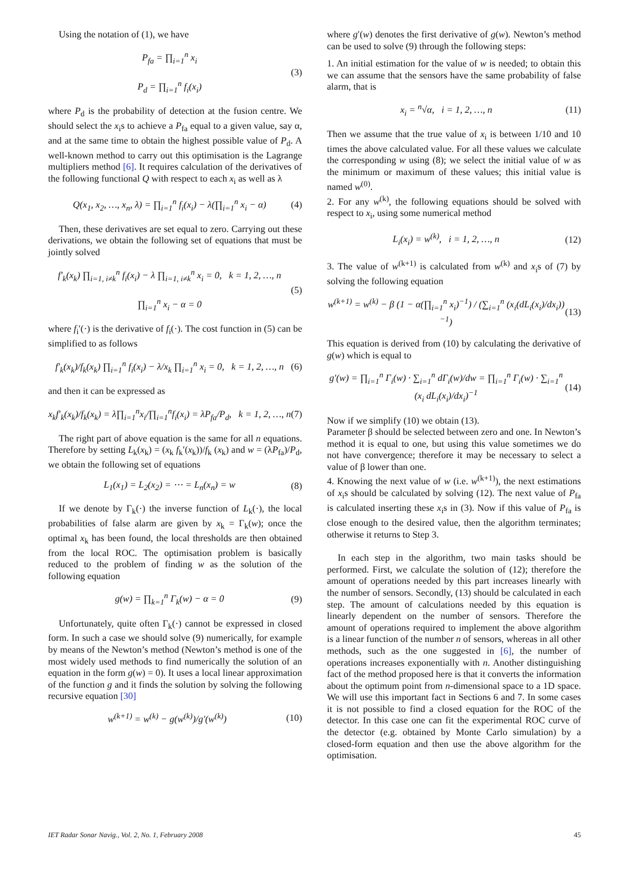Using the notation of (1), we have
P<sub>fa</sub> = ∏<sub>i=1</sub><sup>n</sup> x<sub>i</sub>
P<sub>d</sub> = ∏<sub>i=1</sub><sup>n</sup> f<sub>i</sub>(x<sub>i</sub>) (3)
where P<sub>d</sub> is the probability of detection at the fusion centre. We should select the x<sub>i</sub>s to achieve a P<sub>fa</sub> equal to a given value, say α, and at the same time to obtain the highest possible value of P<sub>d</sub>. A well-known method to carry out this optimisation is the Lagrange multipliers method [6]. It requires calculation of the derivatives of the following functional Q with respect to each x<sub>i</sub> as well as λ
Q(x<sub>1</sub>, x<sub>2</sub>, …, x<sub>n</sub>, λ) = ∏<sub>i=1</sub><sup>n</sup> f<sub>i</sub>(x<sub>i</sub>) − λ(∏<sub>i=1</sub><sup>n</sup> x<sub>i</sub> − α) (4)
Then, these derivatives are set equal to zero. Carrying out these derivations, we obtain the following set of equations that must be jointly solved
f′<sub>k</sub>(x<sub>k</sub>) ∏<sub>i=1, i≠k</sub><sup>n</sup> f<sub>i</sub>(x<sub>i</sub>) − λ ∏<sub>i=1, i≠k</sub><sup>n</sup> x<sub>i</sub> = 0, k = 1, 2, …, n
∏<sub>i=1</sub><sup>n</sup> x<sub>i</sub> − α = 0 (5)
where f<sub>i</sub>′(·) is the derivative of f<sub>i</sub>(·). The cost function in (5) can be simplified to as follows
f′<sub>k</sub>(x<sub>k</sub>)/f<sub>k</sub>(x<sub>k</sub>) ∏<sub>i=1</sub><sup>n</sup> f<sub>i</sub>(x<sub>i</sub>) − λ/x<sub>k</sub> ∏<sub>i=1</sub><sup>n</sup> x<sub>i</sub> = 0, k = 1, 2, …, n (6)
and then it can be expressed as
x<sub>k</sub>f′<sub>k</sub>(x<sub>k</sub>)/f<sub>k</sub>(x<sub>k</sub>) = λ∏<sub>i=1</sub><sup>n</sup>x<sub>i</sub>/∏<sub>i=1</sub><sup>n</sup>f<sub>i</sub>(x<sub>i</sub>) = λP<sub>fa</sub>/P<sub>d</sub>, k = 1, 2, …, n (7)
The right part of above equation is the same for all n equations. Therefore by setting L<sub>k</sub>(x<sub>k</sub>) = (x<sub>k</sub> f<sub>k</sub>′(x<sub>k</sub>))/f<sub>k</sub> (x<sub>k</sub>) and w = (λP<sub>fa</sub>)/P<sub>d</sub>, we obtain the following set of equations
L<sub>1</sub>(x<sub>1</sub>) = L<sub>2</sub>(x<sub>2</sub>) = ⋯ = L<sub>n</sub>(x<sub>n</sub>) = w (8)
If we denote by Γ<sub>k</sub>(·) the inverse function of L<sub>k</sub>(·), the local probabilities of false alarm are given by x<sub>k</sub> = Γ<sub>k</sub>(w); once the optimal x<sub>k</sub> has been found, the local thresholds are then obtained from the local ROC. The optimisation problem is basically reduced to the problem of finding w as the solution of the following equation
g(w) = ∏<sub>k=1</sub><sup>n</sup> Γ<sub>k</sub>(w) − α = 0 (9)
Unfortunately, quite often Γ<sub>k</sub>(·) cannot be expressed in closed form. In such a case we should solve (9) numerically, for example by means of the Newton’s method (Newton’s method is one of the most widely used methods to find numerically the solution of an equation in the form g(w) = 0). It uses a local linear approximation of the function g and it finds the solution by solving the following recursive equation [30]
w<sup>(k+1)</sup> = w<sup>(k)</sup> − g(w<sup>(k)</sup>)/g′(w<sup>(k)</sup>) (10)
where g′(w) denotes the first derivative of g(w). Newton’s method can be used to solve (9) through the following steps:
1. An initial estimation for the value of w is needed; to obtain this we can assume that the sensors have the same probability of false alarm, that is
x<sub>i</sub> = <sup>n</sup>√α, i = 1, 2, …, n (11)
Then we assume that the true value of x<sub>i</sub> is between 1/10 and 10 times the above calculated value. For all these values we calculate the corresponding w using (8); we select the initial value of w as the minimum or maximum of these values; this initial value is named w<sup>(0)</sup>.
2. For any w<sup>(k)</sup>, the following equations should be solved with respect to x<sub>i</sub>, using some numerical method
L<sub>i</sub>(x<sub>i</sub>) = w<sup>(k)</sup>, i = 1, 2, …, n (12)
3. The value of w<sup>(k+1)</sup> is calculated from w<sup>(k)</sup> and x<sub>i</sub>s of (7) by solving the following equation
w<sup>(k+1)</sup> = w<sup>(k)</sup> − β (1 − α(∏<sub>i=1</sub><sup>n</sup> x<sub>i</sub>)<sup>−1</sup>) / (∑<sub>i=1</sub><sup>n</sup> (x<sub>i</sub>(dL<sub>i</sub>(x<sub>i</sub>)/dx<sub>i</sub>))<sup>−1</sup>) (13)
This equation is derived from (10) by calculating the derivative of g(w) which is equal to
g′(w) = ∏<sub>i=1</sub><sup>n</sup> Γ<sub>i</sub>(w) · ∑<sub>i=1</sub><sup>n</sup> dΓ<sub>i</sub>(w)/dw = ∏<sub>i=1</sub><sup>n</sup> Γ<sub>i</sub>(w) · ∑<sub>i=1</sub><sup>n</sup> (x<sub>i</sub> dL<sub>i</sub>(x<sub>i</sub>)/dx<sub>i</sub>)<sup>−1</sup> (14)
Now if we simplify (10) we obtain (13).
Parameter β should be selected between zero and one. In Newton’s method it is equal to one, but using this value sometimes we do not have convergence; therefore it may be necessary to select a value of β lower than one.
4. Knowing the next value of w (i.e. w<sup>(k+1)</sup>), the next estimations of x<sub>i</sub>s should be calculated by solving (12). The next value of P<sub>fa</sub> is calculated inserting these x<sub>i</sub>s in (3). Now if this value of P<sub>fa</sub> is close enough to the desired value, then the algorithm terminates; otherwise it returns to Step 3.
In each step in the algorithm, two main tasks should be performed. First, we calculate the solution of (12); therefore the amount of operations needed by this part increases linearly with the number of sensors. Secondly, (13) should be calculated in each step. The amount of calculations needed by this equation is linearly dependent on the number of sensors. Therefore the amount of operations required to implement the above algorithm is a linear function of the number n of sensors, whereas in all other methods, such as the one suggested in [6], the number of operations increases exponentially with n. Another distinguishing fact of the method proposed here is that it converts the information about the optimum point from n-dimensional space to a 1D space. We will use this important fact in Sections 6 and 7. In some cases it is not possible to find a closed equation for the ROC of the detector. In this case one can fit the experimental ROC curve of the detector (e.g. obtained by Monte Carlo simulation) by a closed-form equation and then use the above algorithm for the optimisation.
IET Radar Sonar Navig., Vol. 2, No. 1, February 2008 45